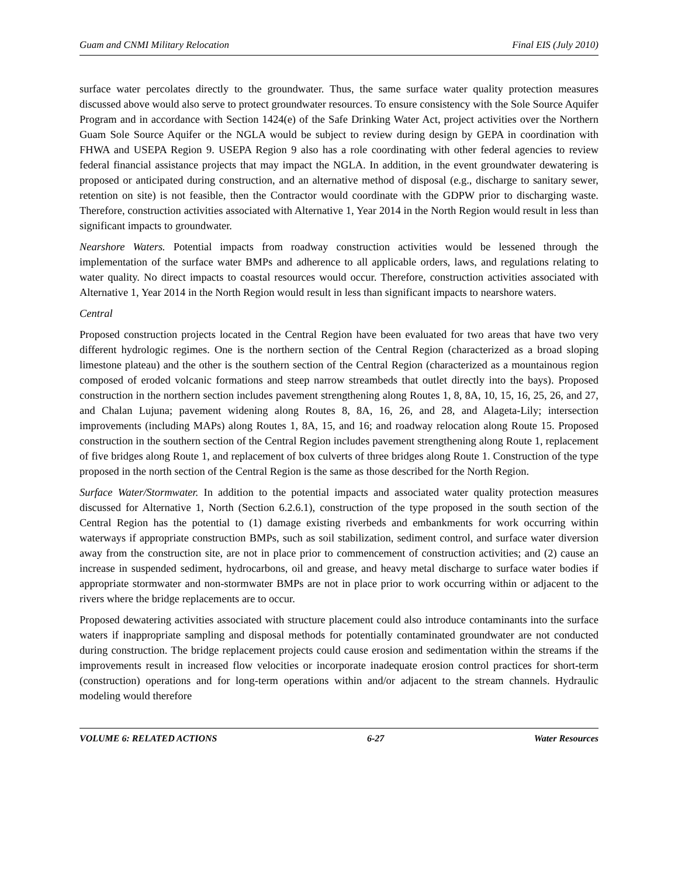Guam and CNMI Military Relocation Final EIS (July 2010)
surface water percolates directly to the groundwater. Thus, the same surface water quality protection measures discussed above would also serve to protect groundwater resources. To ensure consistency with the Sole Source Aquifer Program and in accordance with Section 1424(e) of the Safe Drinking Water Act, project activities over the Northern Guam Sole Source Aquifer or the NGLA would be subject to review during design by GEPA in coordination with FHWA and USEPA Region 9. USEPA Region 9 also has a role coordinating with other federal agencies to review federal financial assistance projects that may impact the NGLA. In addition, in the event groundwater dewatering is proposed or anticipated during construction, and an alternative method of disposal (e.g., discharge to sanitary sewer, retention on site) is not feasible, then the Contractor would coordinate with the GDPW prior to discharging waste. Therefore, construction activities associated with Alternative 1, Year 2014 in the North Region would result in less than significant impacts to groundwater.
Nearshore Waters. Potential impacts from roadway construction activities would be lessened through the implementation of the surface water BMPs and adherence to all applicable orders, laws, and regulations relating to water quality. No direct impacts to coastal resources would occur. Therefore, construction activities associated with Alternative 1, Year 2014 in the North Region would result in less than significant impacts to nearshore waters.
Central
Proposed construction projects located in the Central Region have been evaluated for two areas that have two very different hydrologic regimes. One is the northern section of the Central Region (characterized as a broad sloping limestone plateau) and the other is the southern section of the Central Region (characterized as a mountainous region composed of eroded volcanic formations and steep narrow streambeds that outlet directly into the bays). Proposed construction in the northern section includes pavement strengthening along Routes 1, 8, 8A, 10, 15, 16, 25, 26, and 27, and Chalan Lujuna; pavement widening along Routes 8, 8A, 16, 26, and 28, and Alageta-Lily; intersection improvements (including MAPs) along Routes 1, 8A, 15, and 16; and roadway relocation along Route 15. Proposed construction in the southern section of the Central Region includes pavement strengthening along Route 1, replacement of five bridges along Route 1, and replacement of box culverts of three bridges along Route 1. Construction of the type proposed in the north section of the Central Region is the same as those described for the North Region.
Surface Water/Stormwater. In addition to the potential impacts and associated water quality protection measures discussed for Alternative 1, North (Section 6.2.6.1), construction of the type proposed in the south section of the Central Region has the potential to (1) damage existing riverbeds and embankments for work occurring within waterways if appropriate construction BMPs, such as soil stabilization, sediment control, and surface water diversion away from the construction site, are not in place prior to commencement of construction activities; and (2) cause an increase in suspended sediment, hydrocarbons, oil and grease, and heavy metal discharge to surface water bodies if appropriate stormwater and non-stormwater BMPs are not in place prior to work occurring within or adjacent to the rivers where the bridge replacements are to occur.
Proposed dewatering activities associated with structure placement could also introduce contaminants into the surface waters if inappropriate sampling and disposal methods for potentially contaminated groundwater are not conducted during construction. The bridge replacement projects could cause erosion and sedimentation within the streams if the improvements result in increased flow velocities or incorporate inadequate erosion control practices for short-term (construction) operations and for long-term operations within and/or adjacent to the stream channels. Hydraulic modeling would therefore
VOLUME 6: RELATED ACTIONS 6-27 Water Resources